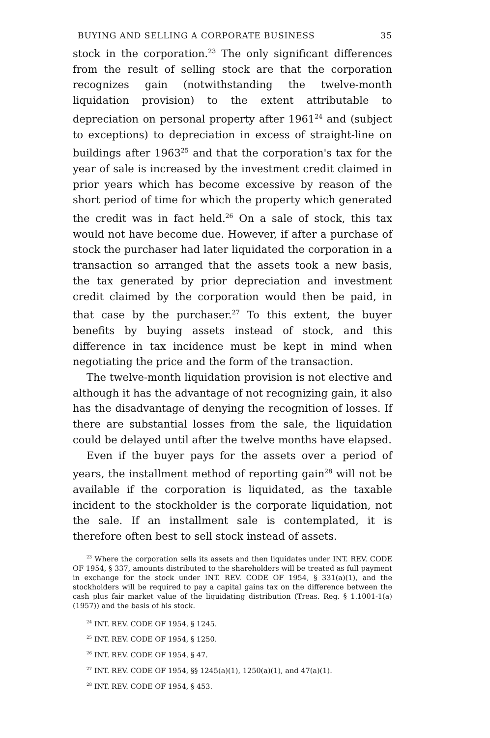BUYING AND SELLING A CORPORATE BUSINESS 35
stock in the corporation.<sup>23</sup> The only significant differences from the result of selling stock are that the corporation recognizes gain (notwithstanding the twelve-month liquidation provision) to the extent attributable to depreciation on personal property after 1961<sup>24</sup> and (subject to exceptions) to depreciation in excess of straight-line on buildings after 1963<sup>25</sup> and that the corporation's tax for the year of sale is increased by the investment credit claimed in prior years which has become excessive by reason of the short period of time for which the property which generated the credit was in fact held.<sup>26</sup> On a sale of stock, this tax would not have become due. However, if after a purchase of stock the purchaser had later liquidated the corporation in a transaction so arranged that the assets took a new basis, the tax generated by prior depreciation and investment credit claimed by the corporation would then be paid, in that case by the purchaser.<sup>27</sup> To this extent, the buyer benefits by buying assets instead of stock, and this difference in tax incidence must be kept in mind when negotiating the price and the form of the transaction.
The twelve-month liquidation provision is not elective and although it has the advantage of not recognizing gain, it also has the disadvantage of denying the recognition of losses. If there are substantial losses from the sale, the liquidation could be delayed until after the twelve months have elapsed.
Even if the buyer pays for the assets over a period of years, the installment method of reporting gain<sup>28</sup> will not be available if the corporation is liquidated, as the taxable incident to the stockholder is the corporate liquidation, not the sale. If an installment sale is contemplated, it is therefore often best to sell stock instead of assets.
<sup>23</sup> Where the corporation sells its assets and then liquidates under INT. REV. CODE OF 1954, § 337, amounts distributed to the shareholders will be treated as full payment in exchange for the stock under INT. REV. CODE OF 1954, § 331(a)(1), and the stockholders will be required to pay a capital gains tax on the difference between the cash plus fair market value of the liquidating distribution (Treas. Reg. § 1.1001-1(a) (1957)) and the basis of his stock.
<sup>24</sup> INT. REV. CODE OF 1954, § 1245.
<sup>25</sup> INT. REV. CODE OF 1954, § 1250.
<sup>26</sup> INT. REV. CODE OF 1954, § 47.
<sup>27</sup> INT. REV. CODE OF 1954, §§ 1245(a)(1), 1250(a)(1), and 47(a)(1).
<sup>28</sup> INT. REV. CODE OF 1954, § 453.